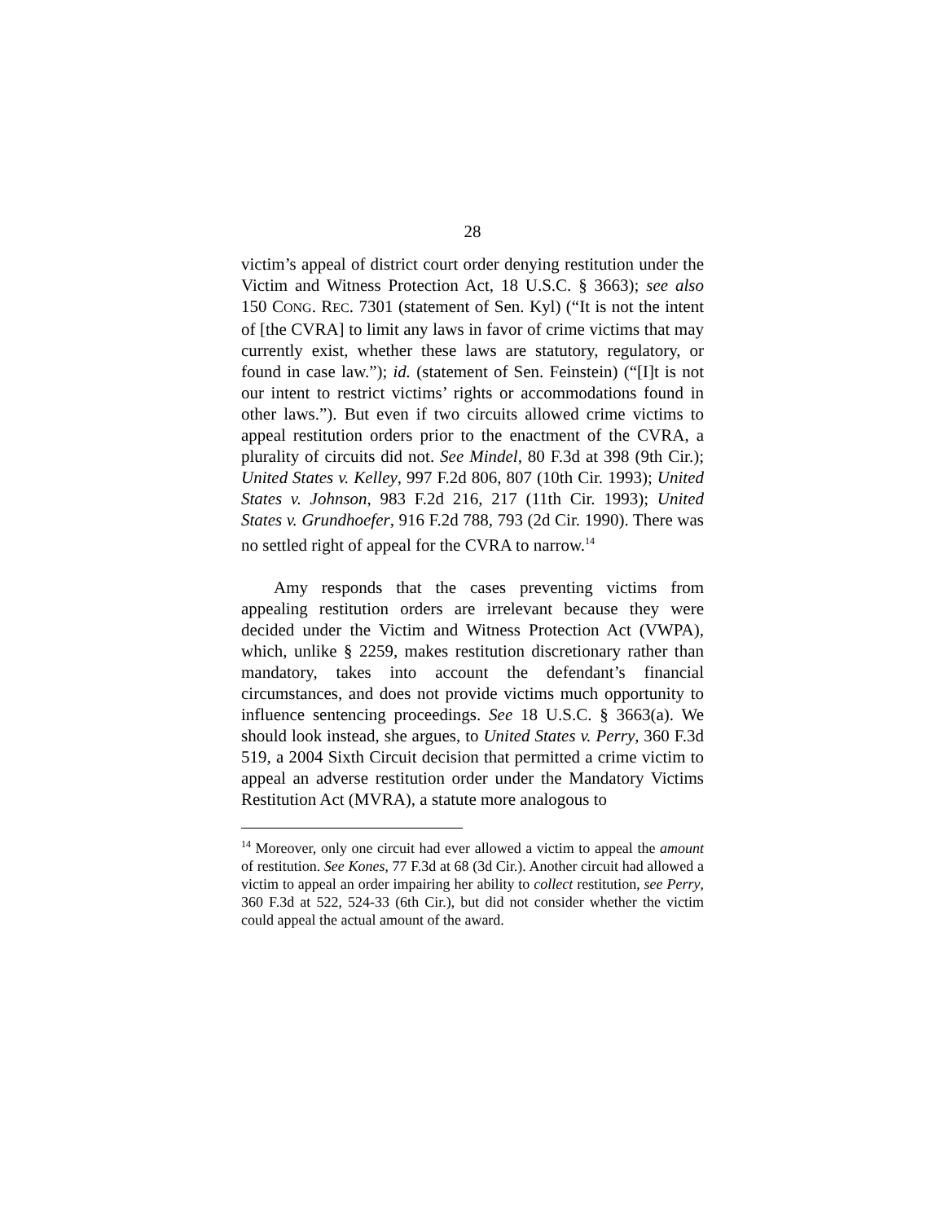28
victim’s appeal of district court order denying restitution under the Victim and Witness Protection Act, 18 U.S.C. § 3663); see also 150 CONG. REC. 7301 (statement of Sen. Kyl) (“It is not the intent of [the CVRA] to limit any laws in favor of crime victims that may currently exist, whether these laws are statutory, regulatory, or found in case law.”); id. (statement of Sen. Feinstein) (“[I]t is not our intent to restrict victims’ rights or accommodations found in other laws.”). But even if two circuits allowed crime victims to appeal restitution orders prior to the enactment of the CVRA, a plurality of circuits did not. See Mindel, 80 F.3d at 398 (9th Cir.); United States v. Kelley, 997 F.2d 806, 807 (10th Cir. 1993); United States v. Johnson, 983 F.2d 216, 217 (11th Cir. 1993); United States v. Grundhoefer, 916 F.2d 788, 793 (2d Cir. 1990). There was no settled right of appeal for the CVRA to narrow.<sup>14</sup>
Amy responds that the cases preventing victims from appealing restitution orders are irrelevant because they were decided under the Victim and Witness Protection Act (VWPA), which, unlike § 2259, makes restitution discretionary rather than mandatory, takes into account the defendant’s financial circumstances, and does not provide victims much opportunity to influence sentencing proceedings. See 18 U.S.C. § 3663(a). We should look instead, she argues, to United States v. Perry, 360 F.3d 519, a 2004 Sixth Circuit decision that permitted a crime victim to appeal an adverse restitution order under the Mandatory Victims Restitution Act (MVRA), a statute more analogous to
<sup>14</sup> Moreover, only one circuit had ever allowed a victim to appeal the amount of restitution. See Kones, 77 F.3d at 68 (3d Cir.). Another circuit had allowed a victim to appeal an order impairing her ability to collect restitution, see Perry, 360 F.3d at 522, 524-33 (6th Cir.), but did not consider whether the victim could appeal the actual amount of the award.